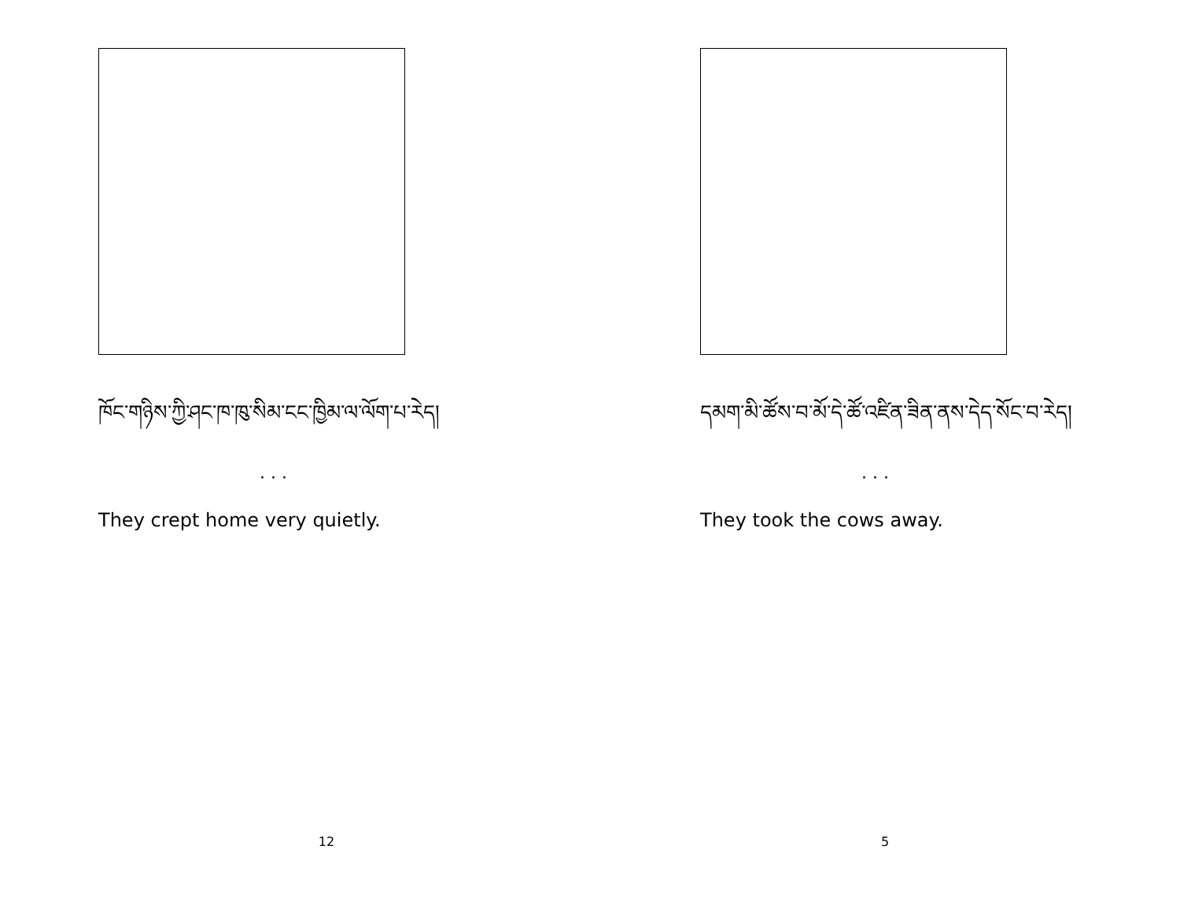ཁོང་གཉིས་ཀྱི་ཤང་ཁ་ཁུ་སིམ་ངང་ཁྱིམ་ལ་ལོག་པ་རེད།
. . .
They crept home very quietly.
12
དམག་མི་ཚོས་བ་མོ་དེ་ཚོ་འཛིན་ཟིན་ནས་དེད་སོང་བ་རེད།
. . .
They took the cows away.
5